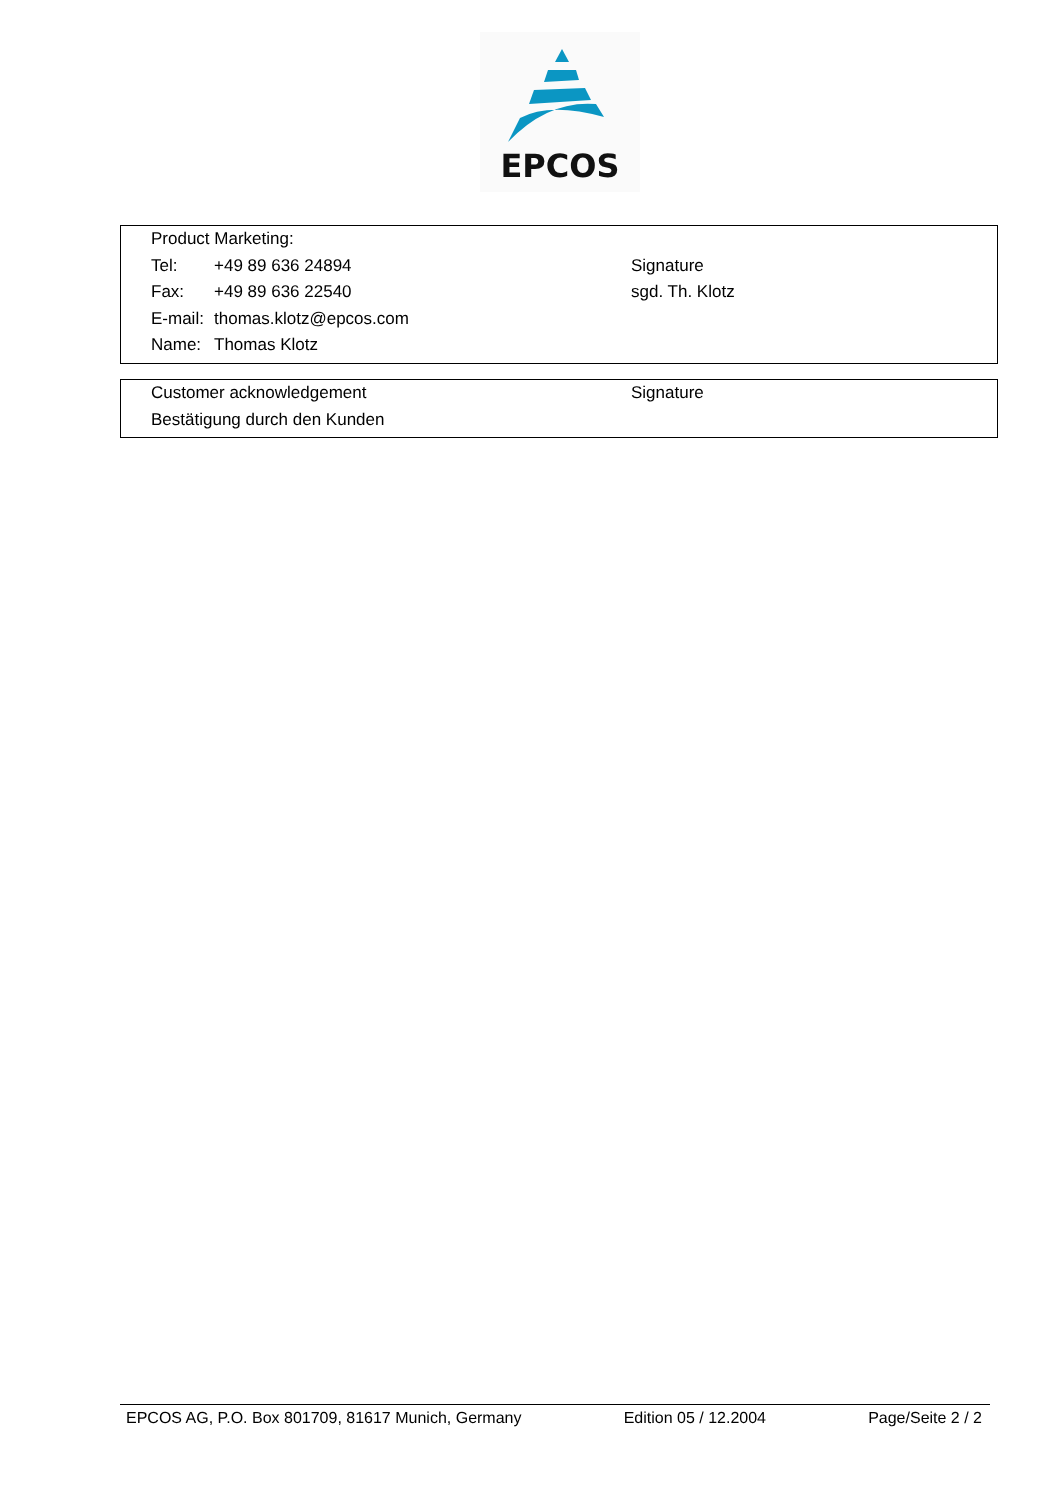EPCOS
| Product Marketing: | | |
| Tel: | +49 89 636 24894 | Signature |
| Fax: | +49 89 636 22540 | sgd. Th. Klotz |
| E-mail: | thomas.klotz@epcos.com | |
| Name: | Thomas Klotz | |
| Customer acknowledgement | Signature |
| Bestätigung durch den Kunden | |
EPCOS AG, P.O. Box 801709, 81617 Munich, Germany Edition 05 / 12.2004 Page/Seite 2 / 2